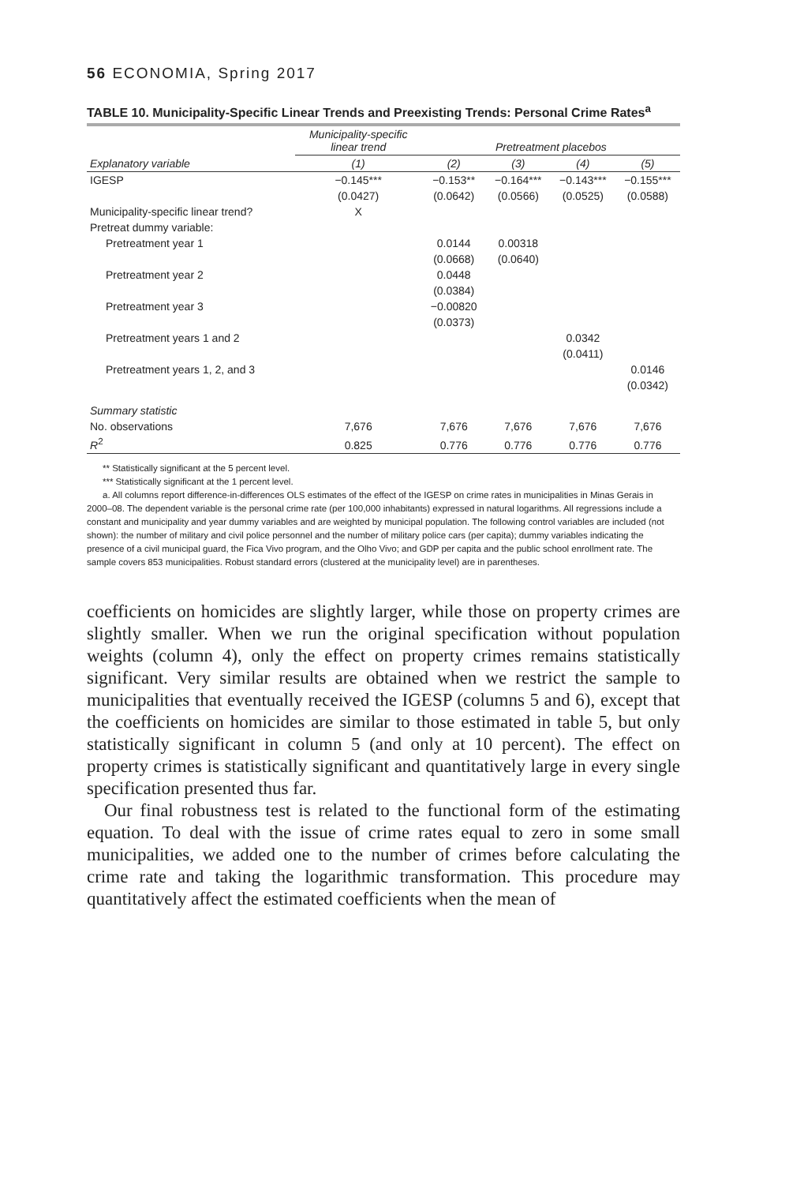56 ECONOMIA, Spring 2017
TABLE 10. Municipality-Specific Linear Trends and Preexisting Trends: Personal Crime Rates<sup>a</sup>
| | Municipality-specific linear trend | Pretreatment placebos | | | |
| --- | --- | --- | --- | --- | --- |
| Explanatory variable | (1) | (2) | (3) | (4) | (5) |
| IGESP | −0.145*** | −0.153** | −0.164*** | −0.143*** | −0.155*** |
| | (0.0427) | (0.0642) | (0.0566) | (0.0525) | (0.0588) |
| Municipality-specific linear trend? | X | | | | |
| Pretreat dummy variable: | | | | | |
| Pretreatment year 1 | | 0.0144 | 0.00318 | | |
| | | (0.0668) | (0.0640) | | |
| Pretreatment year 2 | | 0.0448 | | | |
| | | (0.0384) | | | |
| Pretreatment year 3 | | −0.00820 | | | |
| | | (0.0373) | | | |
| Pretreatment years 1 and 2 | | | | 0.0342 | |
| | | | | (0.0411) | |
| Pretreatment years 1, 2, and 3 | | | | | 0.0146 |
| | | | | | (0.0342) |
| Summary statistic | | | | | |
| No. observations | 7,676 | 7,676 | 7,676 | 7,676 | 7,676 |
| R<sup>2</sup> | 0.825 | 0.776 | 0.776 | 0.776 | 0.776 |
** Statistically significant at the 5 percent level.
*** Statistically significant at the 1 percent level.
a. All columns report difference-in-differences OLS estimates of the effect of the IGESP on crime rates in municipalities in Minas Gerais in 2000–08. The dependent variable is the personal crime rate (per 100,000 inhabitants) expressed in natural logarithms. All regressions include a constant and municipality and year dummy variables and are weighted by municipal population. The following control variables are included (not shown): the number of military and civil police personnel and the number of military police cars (per capita); dummy variables indicating the presence of a civil municipal guard, the Fica Vivo program, and the Olho Vivo; and GDP per capita and the public school enrollment rate. The sample covers 853 municipalities. Robust standard errors (clustered at the municipality level) are in parentheses.
coefficients on homicides are slightly larger, while those on property crimes are slightly smaller. When we run the original specification without population weights (column 4), only the effect on property crimes remains statistically significant. Very similar results are obtained when we restrict the sample to municipalities that eventually received the IGESP (columns 5 and 6), except that the coefficients on homicides are similar to those estimated in table 5, but only statistically significant in column 5 (and only at 10 percent). The effect on property crimes is statistically significant and quantitatively large in every single specification presented thus far.
Our final robustness test is related to the functional form of the estimating equation. To deal with the issue of crime rates equal to zero in some small municipalities, we added one to the number of crimes before calculating the crime rate and taking the logarithmic transformation. This procedure may quantitatively affect the estimated coefficients when the mean of